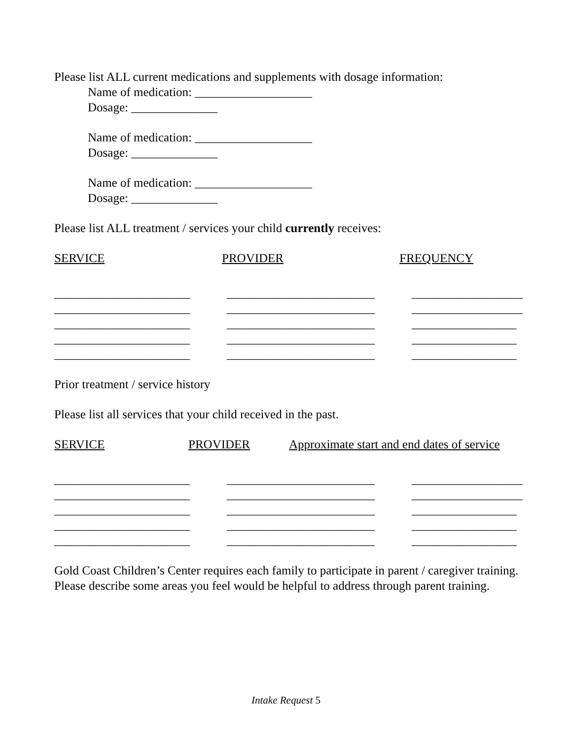Please list ALL current medications and supplements with dosage information:
Name of medication: ___________________
Dosage: ______________
Name of medication: ___________________
Dosage: ______________
Name of medication: ___________________
Dosage: ______________
Please list ALL treatment / services your child currently receives:
SERVICE PROVIDER FREQUENCY
______________________ ______________________ ______________________ ______________________ ______________________
________________________ ________________________ ________________________ ________________________ ________________________
__________________ __________________ _________________ _________________ _________________
Prior treatment / service history
Please list all services that your child received in the past.
SERVICE PROVIDER Approximate start and end dates of service
______________________ ______________________ ______________________ ______________________ ______________________
________________________ ________________________ ________________________ ________________________ ________________________
__________________ __________________ _________________ _________________ _________________
Gold Coast Children’s Center requires each family to participate in parent / caregiver training. Please describe some areas you feel would be helpful to address through parent training.
Intake Request 5